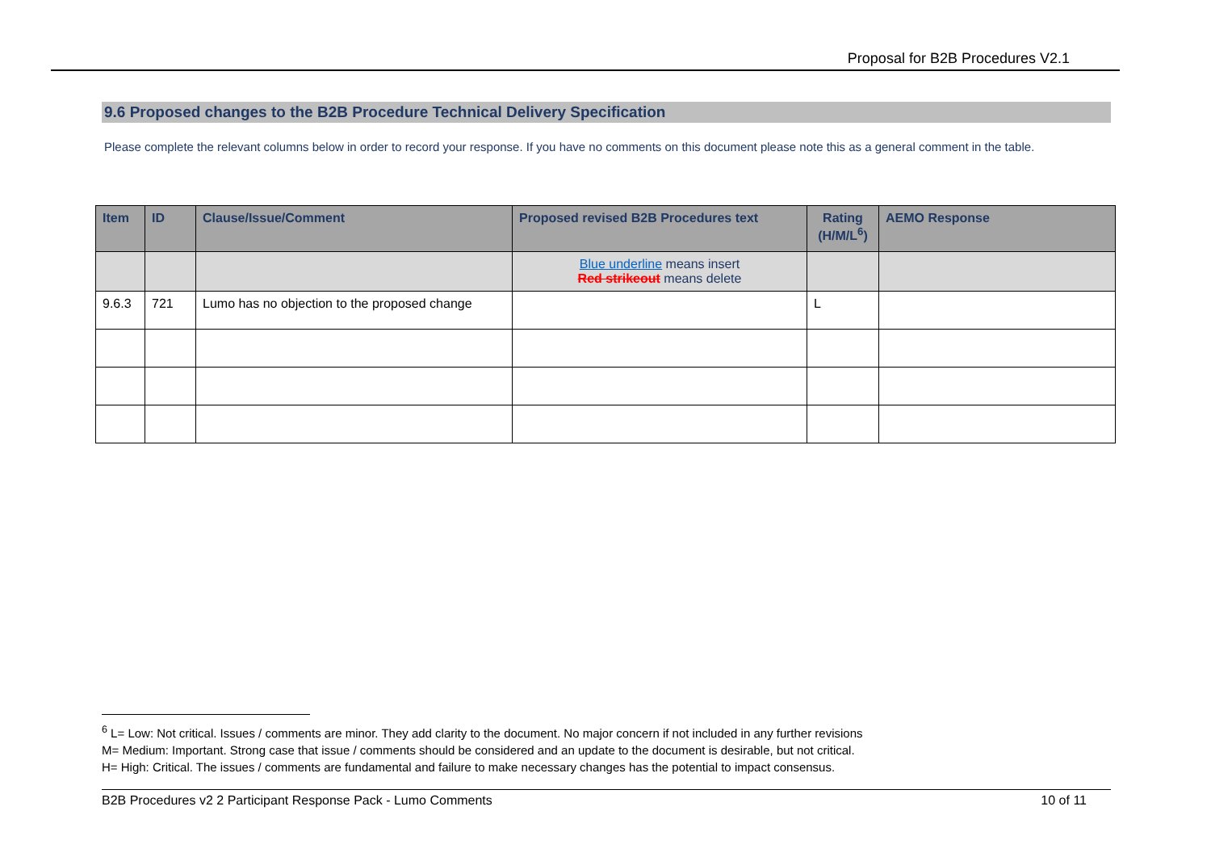Proposal for B2B Procedures V2.1
9.6 Proposed changes to the B2B Procedure Technical Delivery Specification
Please complete the relevant columns below in order to record your response. If you have no comments on this document please note this as a general comment in the table.
| Item | ID | Clause/Issue/Comment | Proposed revised B2B Procedures text | Rating (H/M/L<sup>6</sup>) | AEMO Response |
| --- | --- | --- | --- | --- | --- |
| | | | Blue underline means insert Red strikeout means delete | | |
| 9.6.3 | 721 | Lumo has no objection to the proposed change | | L | |
<sup>6</sup> L= Low: Not critical. Issues / comments are minor. They add clarity to the document. No major concern if not included in any further revisions
M= Medium: Important. Strong case that issue / comments should be considered and an update to the document is desirable, but not critical.
H= High: Critical. The issues / comments are fundamental and failure to make necessary changes has the potential to impact consensus.
B2B Procedures v2 2 Participant Response Pack - Lumo Comments 10 of 11